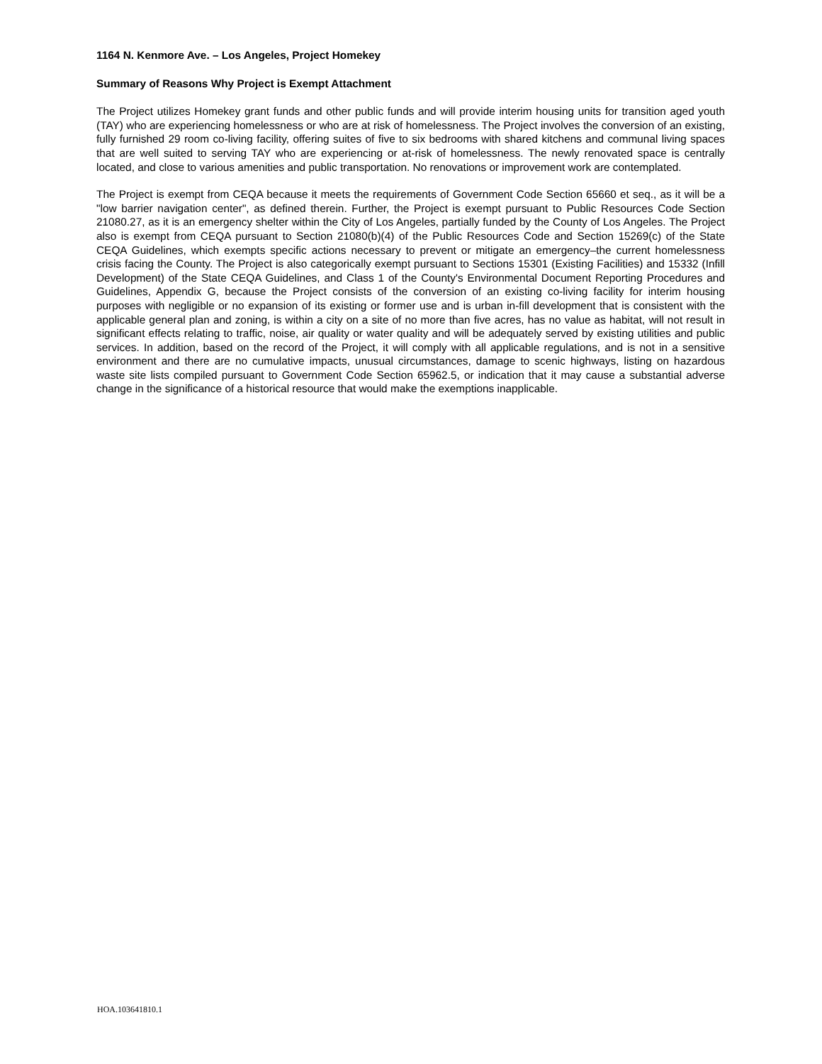1164 N. Kenmore Ave. – Los Angeles, Project Homekey
Summary of Reasons Why Project is Exempt Attachment
The Project utilizes Homekey grant funds and other public funds and will provide interim housing units for transition aged youth (TAY) who are experiencing homelessness or who are at risk of homelessness. The Project involves the conversion of an existing, fully furnished 29 room co-living facility, offering suites of five to six bedrooms with shared kitchens and communal living spaces that are well suited to serving TAY who are experiencing or at-risk of homelessness. The newly renovated space is centrally located, and close to various amenities and public transportation. No renovations or improvement work are contemplated.
The Project is exempt from CEQA because it meets the requirements of Government Code Section 65660 et seq., as it will be a "low barrier navigation center", as defined therein. Further, the Project is exempt pursuant to Public Resources Code Section 21080.27, as it is an emergency shelter within the City of Los Angeles, partially funded by the County of Los Angeles. The Project also is exempt from CEQA pursuant to Section 21080(b)(4) of the Public Resources Code and Section 15269(c) of the State CEQA Guidelines, which exempts specific actions necessary to prevent or mitigate an emergency–the current homelessness crisis facing the County. The Project is also categorically exempt pursuant to Sections 15301 (Existing Facilities) and 15332 (Infill Development) of the State CEQA Guidelines, and Class 1 of the County's Environmental Document Reporting Procedures and Guidelines, Appendix G, because the Project consists of the conversion of an existing co-living facility for interim housing purposes with negligible or no expansion of its existing or former use and is urban in-fill development that is consistent with the applicable general plan and zoning, is within a city on a site of no more than five acres, has no value as habitat, will not result in significant effects relating to traffic, noise, air quality or water quality and will be adequately served by existing utilities and public services. In addition, based on the record of the Project, it will comply with all applicable regulations, and is not in a sensitive environment and there are no cumulative impacts, unusual circumstances, damage to scenic highways, listing on hazardous waste site lists compiled pursuant to Government Code Section 65962.5, or indication that it may cause a substantial adverse change in the significance of a historical resource that would make the exemptions inapplicable.
HOA.103641810.1